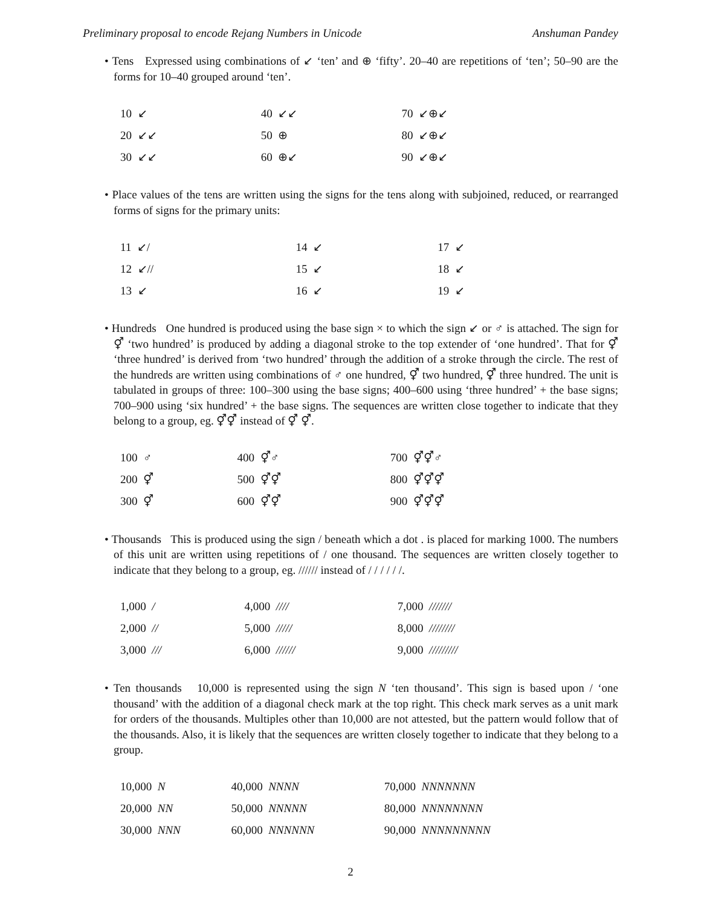Preliminary proposal to encode Rejang Numbers in Unicode Anshuman Pandey
• Tens Expressed using combinations of ↙ ‘ten’ and ⊕ ‘fifty’. 20–40 are repetitions of ‘ten’; 50–90 are the forms for 10–40 grouped around ‘ten’.
| 10 ↙ | 40 ↙↙ | 70 ↙⊕↙ |
| 20 ↙↙ | 50 ⊕ | 80 ↙⊕↙ |
| 30 ↙↙ | 60 ⊕↙ | 90 ↙⊕↙ |
• Place values of the tens are written using the signs for the tens along with subjoined, reduced, or rearranged forms of signs for the primary units:
| 11 ↙/ | 14 ↙ | 17 ↙ |
| 12 ↙// | 15 ↙ | 18 ↙ |
| 13 ↙ | 16 ↙ | 19 ↙ |
• Hundreds One hundred is produced using the base sign × to which the sign ↙ or ♂ is attached. The sign for ⚥ ‘two hundred’ is produced by adding a diagonal stroke to the top extender of ‘one hundred’. That for ⚥ ‘three hundred’ is derived from ‘two hundred’ through the addition of a stroke through the circle. The rest of the hundreds are written using combinations of ♂ one hundred, ⚥ two hundred, ⚥ three hundred. The unit is tabulated in groups of three: 100–300 using the base signs; 400–600 using ‘three hundred’ + the base signs; 700–900 using ‘six hundred’ + the base signs. The sequences are written close together to indicate that they belong to a group, eg. ⚥⚥ instead of ⚥ ⚥.
| 100 ♂ | 400 ⚥♂ | 700 ⚥⚥♂ |
| 200 ⚥ | 500 ⚥⚥ | 800 ⚥⚥⚥ |
| 300 ⚥ | 600 ⚥⚥ | 900 ⚥⚥⚥ |
• Thousands This is produced using the sign / beneath which a dot . is placed for marking 1000. The numbers of this unit are written using repetitions of / one thousand. The sequences are written closely together to indicate that they belong to a group, eg. ////// instead of / / / / / /.
| 1,000 / | 4,000 //// | 7,000 /////// |
| 2,000 // | 5,000 ///// | 8,000 //////// |
| 3,000 /// | 6,000 ////// | 9,000 ///////// |
• Ten thousands 10,000 is represented using the sign N ‘ten thousand’. This sign is based upon / ‘one thousand’ with the addition of a diagonal check mark at the top right. This check mark serves as a unit mark for orders of the thousands. Multiples other than 10,000 are not attested, but the pattern would follow that of the thousands. Also, it is likely that the sequences are written closely together to indicate that they belong to a group.
| 10,000 N | 40,000 NNNN | 70,000 NNNNNNN |
| 20,000 NN | 50,000 NNNNN | 80,000 NNNNNNNN |
| 30,000 NNN | 60,000 NNNNNN | 90,000 NNNNNNNNN |
2